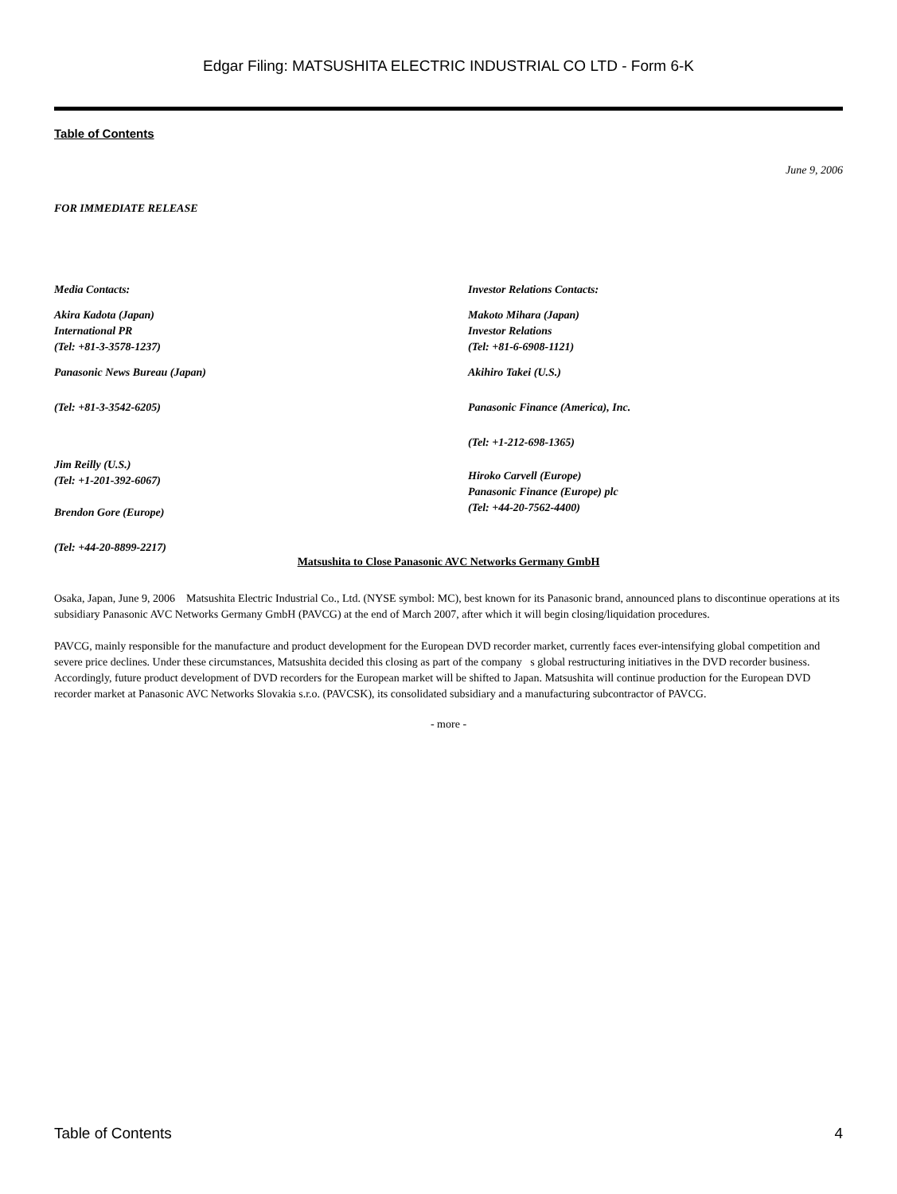Edgar Filing: MATSUSHITA ELECTRIC INDUSTRIAL CO LTD - Form 6-K
Table of Contents
June 9, 2006
FOR IMMEDIATE RELEASE
Media Contacts:
Akira Kadota (Japan)
International PR
(Tel: +81-3-3578-1237)
Panasonic News Bureau (Japan)
(Tel: +81-3-3542-6205)
Jim Reilly (U.S.)
(Tel: +1-201-392-6067)
Brendon Gore (Europe)
(Tel: +44-20-8899-2217)
Investor Relations Contacts:
Makoto Mihara (Japan)
Investor Relations
(Tel: +81-6-6908-1121)
Akihiro Takei (U.S.)
Panasonic Finance (America), Inc.
(Tel: +1-212-698-1365)
Hiroko Carvell (Europe)
Panasonic Finance (Europe) plc
(Tel: +44-20-7562-4400)
Matsushita to Close Panasonic AVC Networks Germany GmbH
Osaka, Japan, June 9, 2006 Matsushita Electric Industrial Co., Ltd. (NYSE symbol: MC), best known for its Panasonic brand, announced plans to discontinue operations at its subsidiary Panasonic AVC Networks Germany GmbH (PAVCG) at the end of March 2007, after which it will begin closing/liquidation procedures.
PAVCG, mainly responsible for the manufacture and product development for the European DVD recorder market, currently faces ever-intensifying global competition and severe price declines. Under these circumstances, Matsushita decided this closing as part of the company s global restructuring initiatives in the DVD recorder business. Accordingly, future product development of DVD recorders for the European market will be shifted to Japan. Matsushita will continue production for the European DVD recorder market at Panasonic AVC Networks Slovakia s.r.o. (PAVCSK), its consolidated subsidiary and a manufacturing subcontractor of PAVCG.
- more -
Table of Contents 4